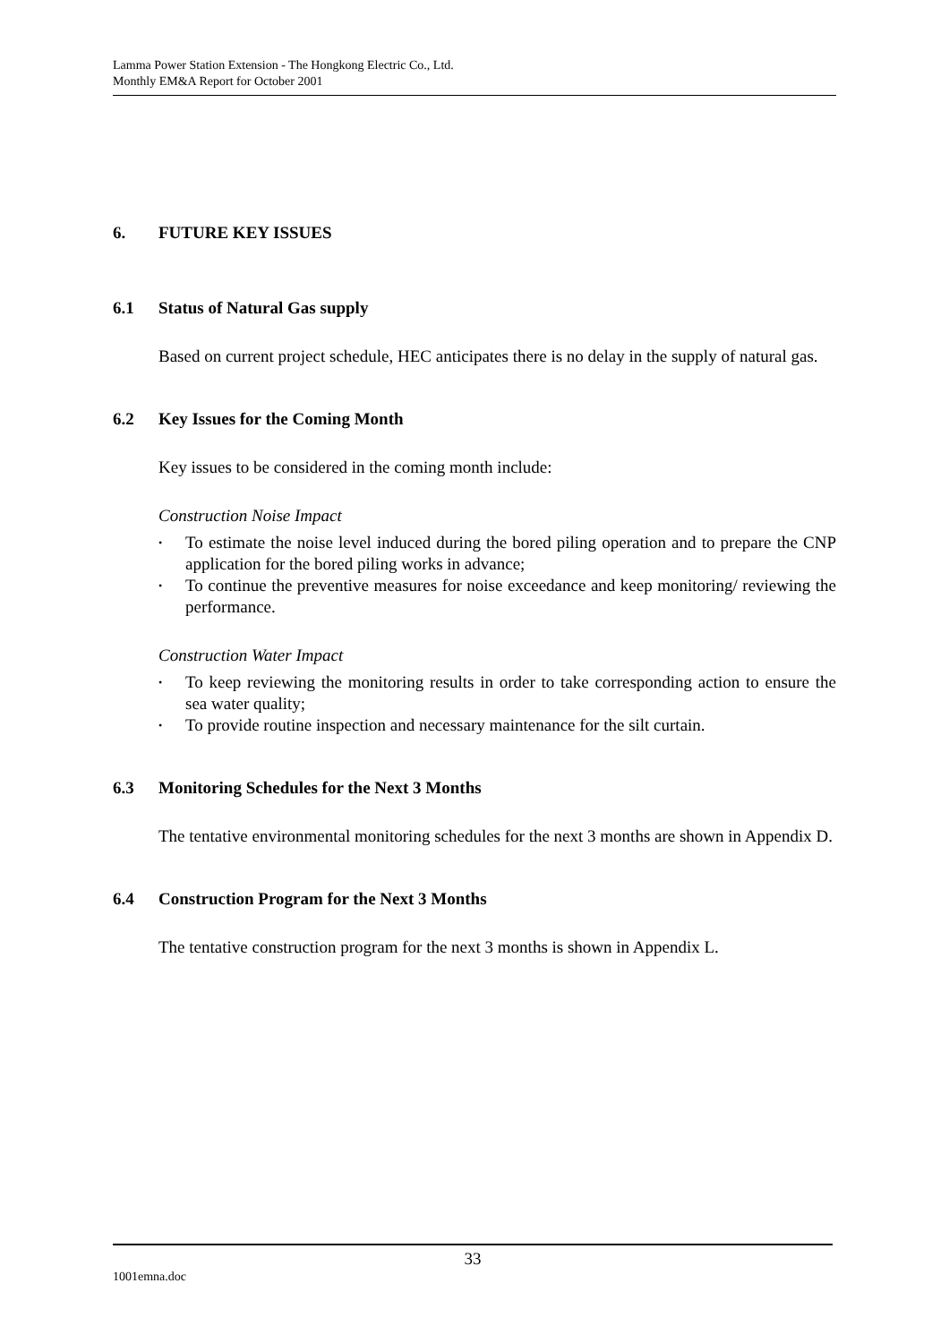Lamma Power Station Extension - The Hongkong Electric Co., Ltd.
Monthly EM&A Report for October 2001
6. FUTURE KEY ISSUES
6.1 Status of Natural Gas supply
Based on current project schedule, HEC anticipates there is no delay in the supply of natural gas.
6.2 Key Issues for the Coming Month
Key issues to be considered in the coming month include:
Construction Noise Impact
• To estimate the noise level induced during the bored piling operation and to prepare the CNP application for the bored piling works in advance;
• To continue the preventive measures for noise exceedance and keep monitoring/ reviewing the performance.
Construction Water Impact
• To keep reviewing the monitoring results in order to take corresponding action to ensure the sea water quality;
• To provide routine inspection and necessary maintenance for the silt curtain.
6.3 Monitoring Schedules for the Next 3 Months
The tentative environmental monitoring schedules for the next 3 months are shown in Appendix D.
6.4 Construction Program for the Next 3 Months
The tentative construction program for the next 3 months is shown in Appendix L.
33
1001emna.doc